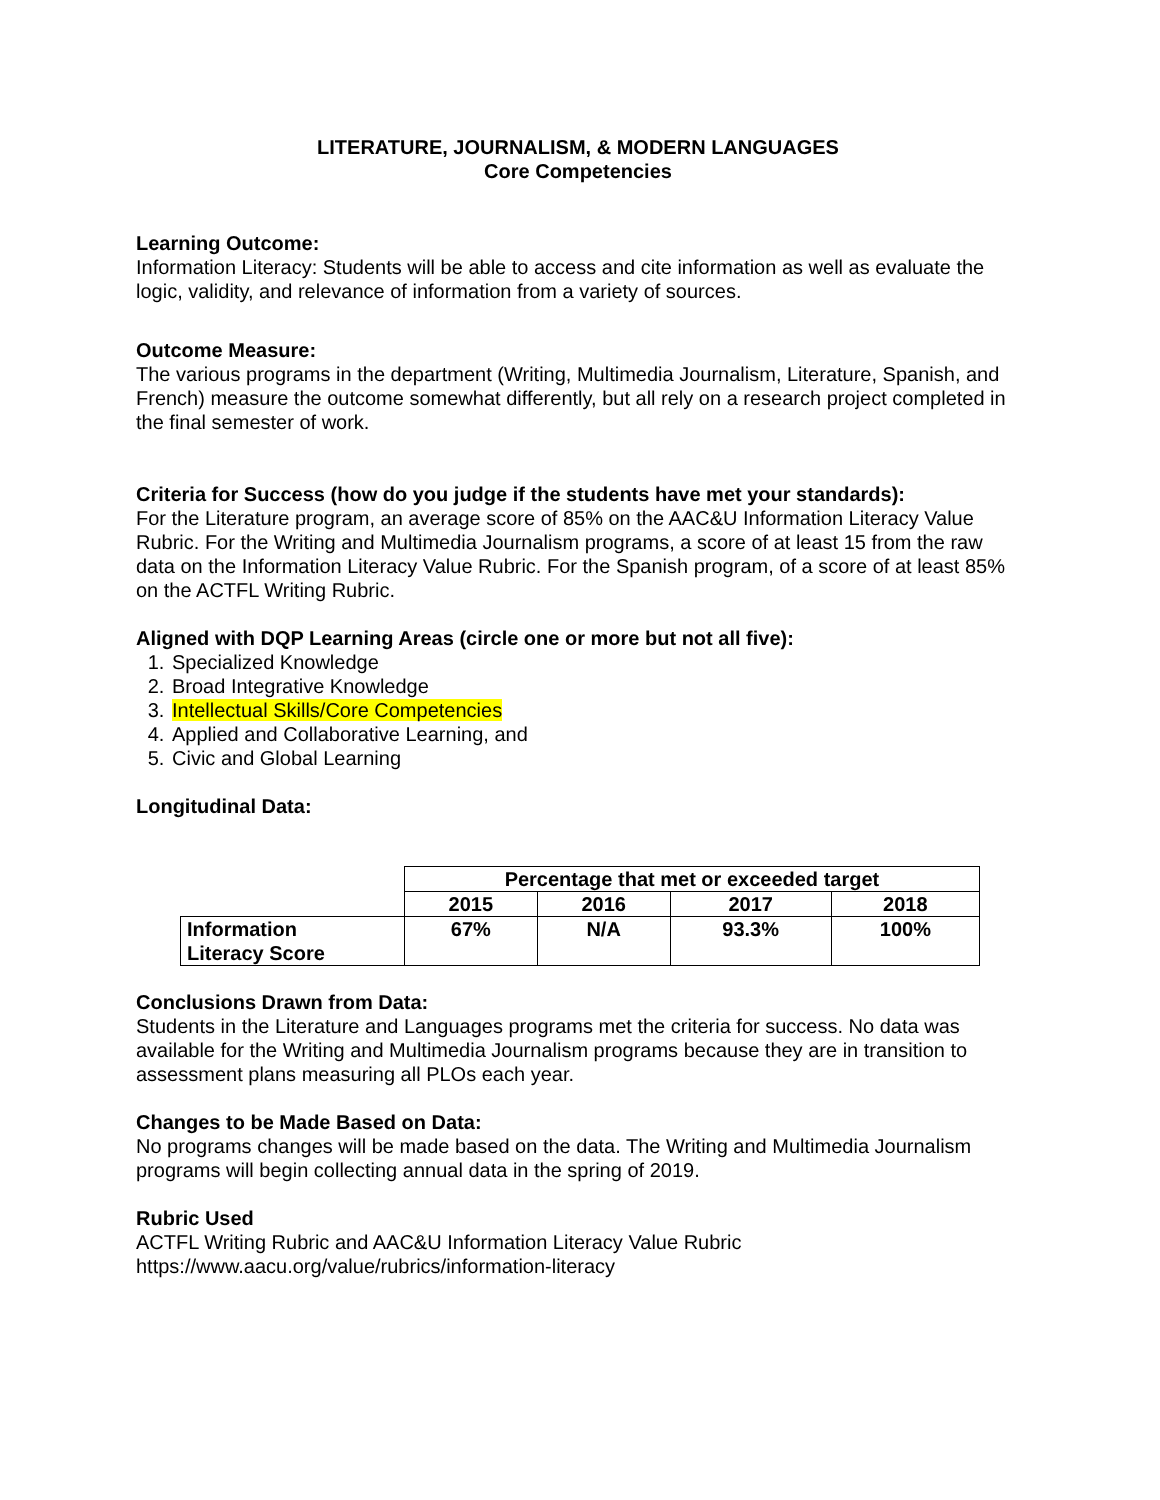LITERATURE, JOURNALISM, & MODERN LANGUAGES
Core Competencies
Learning Outcome:
Information Literacy: Students will be able to access and cite information as well as evaluate the logic, validity, and relevance of information from a variety of sources.
Outcome Measure:
The various programs in the department (Writing, Multimedia Journalism, Literature, Spanish, and French) measure the outcome somewhat differently, but all rely on a research project completed in the final semester of work.
Criteria for Success (how do you judge if the students have met your standards):
For the Literature program, an average score of 85% on the AAC&U Information Literacy Value Rubric. For the Writing and Multimedia Journalism programs, a score of at least 15 from the raw data on the Information Literacy Value Rubric. For the Spanish program, of a score of at least 85% on the ACTFL Writing Rubric.
Aligned with DQP Learning Areas (circle one or more but not all five):
1. Specialized Knowledge
2. Broad Integrative Knowledge
3. Intellectual Skills/Core Competencies
4. Applied and Collaborative Learning, and
5. Civic and Global Learning
Longitudinal Data:
| | Percentage that met or exceeded target | | | |
| | 2015 | 2016 | 2017 | 2018 |
| Information Literacy Score | 67% | N/A | 93.3% | 100% |
Conclusions Drawn from Data:
Students in the Literature and Languages programs met the criteria for success. No data was available for the Writing and Multimedia Journalism programs because they are in transition to assessment plans measuring all PLOs each year.
Changes to be Made Based on Data:
No programs changes will be made based on the data. The Writing and Multimedia Journalism programs will begin collecting annual data in the spring of 2019.
Rubric Used
ACTFL Writing Rubric and AAC&U Information Literacy Value Rubric
https://www.aacu.org/value/rubrics/information-literacy